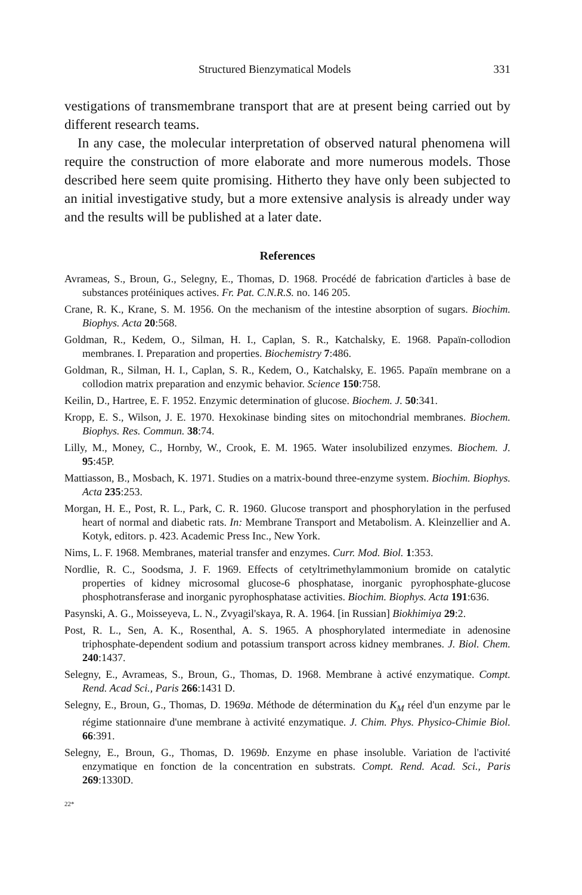Structured Bienzymatical Models 331
vestigations of transmembrane transport that are at present being carried out by different research teams.
In any case, the molecular interpretation of observed natural phenomena will require the construction of more elaborate and more numerous models. Those described here seem quite promising. Hitherto they have only been subjected to an initial investigative study, but a more extensive analysis is already under way and the results will be published at a later date.
References
Avrameas, S., Broun, G., Selegny, E., Thomas, D. 1968. Procédé de fabrication d'articles à base de substances protéiniques actives. Fr. Pat. C.N.R.S. no. 146 205.
Crane, R. K., Krane, S. M. 1956. On the mechanism of the intestine absorption of sugars. Biochim. Biophys. Acta 20:568.
Goldman, R., Kedem, O., Silman, H. I., Caplan, S. R., Katchalsky, E. 1968. Papaïn-collodion membranes. I. Preparation and properties. Biochemistry 7:486.
Goldman, R., Silman, H. I., Caplan, S. R., Kedem, O., Katchalsky, E. 1965. Papaïn membrane on a collodion matrix preparation and enzymic behavior. Science 150:758.
Keilin, D., Hartree, E. F. 1952. Enzymic determination of glucose. Biochem. J. 50:341.
Kropp, E. S., Wilson, J. E. 1970. Hexokinase binding sites on mitochondrial membranes. Biochem. Biophys. Res. Commun. 38:74.
Lilly, M., Money, C., Hornby, W., Crook, E. M. 1965. Water insolubilized enzymes. Biochem. J. 95:45P.
Mattiasson, B., Mosbach, K. 1971. Studies on a matrix-bound three-enzyme system. Biochim. Biophys. Acta 235:253.
Morgan, H. E., Post, R. L., Park, C. R. 1960. Glucose transport and phosphorylation in the perfused heart of normal and diabetic rats. In: Membrane Transport and Metabolism. A. Kleinzellier and A. Kotyk, editors. p. 423. Academic Press Inc., New York.
Nims, L. F. 1968. Membranes, material transfer and enzymes. Curr. Mod. Biol. 1:353.
Nordlie, R. C., Soodsma, J. F. 1969. Effects of cetyltrimethylammonium bromide on catalytic properties of kidney microsomal glucose-6 phosphatase, inorganic pyrophosphate-glucose phosphotransferase and inorganic pyrophosphatase activities. Biochim. Biophys. Acta 191:636.
Pasynski, A. G., Moisseyeva, L. N., Zvyagil'skaya, R. A. 1964. [in Russian] Biokhimiya 29:2.
Post, R. L., Sen, A. K., Rosenthal, A. S. 1965. A phosphorylated intermediate in adenosine triphosphate-dependent sodium and potassium transport across kidney membranes. J. Biol. Chem. 240:1437.
Selegny, E., Avrameas, S., Broun, G., Thomas, D. 1968. Membrane à activé enzymatique. Compt. Rend. Acad Sci., Paris 266:1431 D.
Selegny, E., Broun, G., Thomas, D. 1969a. Méthode de détermination du K<sub>M</sub> réel d'un enzyme par le régime stationnaire d'une membrane à activité enzymatique. J. Chim. Phys. Physico-Chimie Biol. 66:391.
Selegny, E., Broun, G., Thomas, D. 1969b. Enzyme en phase insoluble. Variation de l'activité enzymatique en fonction de la concentration en substrats. Compt. Rend. Acad. Sci., Paris 269:1330D.
22*